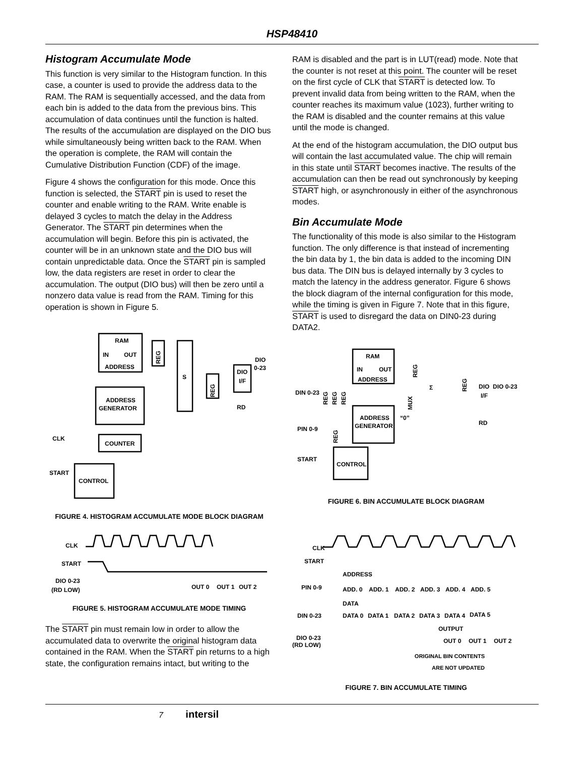HSP48410
Histogram Accumulate Mode
This function is very similar to the Histogram function. In this case, a counter is used to provide the address data to the RAM. The RAM is sequentially accessed, and the data from each bin is added to the data from the previous bins. This accumulation of data continues until the function is halted. The results of the accumulation are displayed on the DIO bus while simultaneously being written back to the RAM. When the operation is complete, the RAM will contain the Cumulative Distribution Function (CDF) of the image.
Figure 4 shows the configuration for this mode. Once this function is selected, the START pin is used to reset the counter and enable writing to the RAM. Write enable is delayed 3 cycles to match the delay in the Address Generator. The START pin determines when the accumulation will begin. Before this pin is activated, the counter will be in an unknown state and the DIO bus will contain unpredictable data. Once the START pin is sampled low, the data registers are reset in order to clear the accumulation. The output (DIO bus) will then be zero until a nonzero data value is read from the RAM. Timing for this operation is shown in Figure 5.
RAM
IN
OUT
ADDRESS
REG
S
REG
DIO
I/F
DIO
0-23
RD
ADDRESS
GENERATOR
COUNTER
CLK
START
CONTROL
FIGURE 4. HISTOGRAM ACCUMULATE MODE BLOCK DIAGRAM
CLK
START
DIO 0-23
(RD LOW)
OUT 0
OUT 1
OUT 2
FIGURE 5. HISTOGRAM ACCUMULATE MODE TIMING
The START pin must remain low in order to allow the accumulated data to overwrite the original histogram data contained in the RAM. When the START pin returns to a high state, the configuration remains intact, but writing to the
RAM is disabled and the part is in LUT(read) mode. Note that the counter is not reset at this point. The counter will be reset on the first cycle of CLK that START is detected low. To prevent invalid data from being written to the RAM, when the counter reaches its maximum value (1023), further writing to the RAM is disabled and the counter remains at this value until the mode is changed.
At the end of the histogram accumulation, the DIO output bus will contain the last accumulated value. The chip will remain in this state until START becomes inactive. The results of the accumulation can then be read out synchronously by keeping START high, or asynchronously in either of the asynchronous modes.
Bin Accumulate Mode
The functionality of this mode is also similar to the Histogram function. The only difference is that instead of incrementing the bin data by 1, the bin data is added to the incoming DIN bus data. The DIN bus is delayed internally by 3 cycles to match the latency in the address generator. Figure 6 shows the block diagram of the internal configuration for this mode, while the timing is given in Figure 7. Note that in this figure, START is used to disregard the data on DIN0-23 during DATA2.
RAM
IN
OUT
ADDRESS
REG
Σ
REG
DIO
I/F
DIO 0-23
RD
DIN 0-23
REG
REG
REG
MUX
“0”
PIN 0-9
REG
ADDRESS
GENERATOR
START
CONTROL
FIGURE 6. BIN ACCUMULATE BLOCK DIAGRAM
CLK
START
ADDRESS
PIN 0-9
ADD. 0
ADD. 1
ADD. 2
ADD. 3
ADD. 4
ADD. 5
DATA
DIN 0-23
DATA 0
DATA 1
DATA 2
DATA 3
DATA 4
DATA 5
OUTPUT
DIO 0-23
(RD LOW)
OUT 0
OUT 1
OUT 2
ORIGINAL BIN CONTENTS
ARE NOT UPDATED
FIGURE 7. BIN ACCUMULATE TIMING
7 intersil